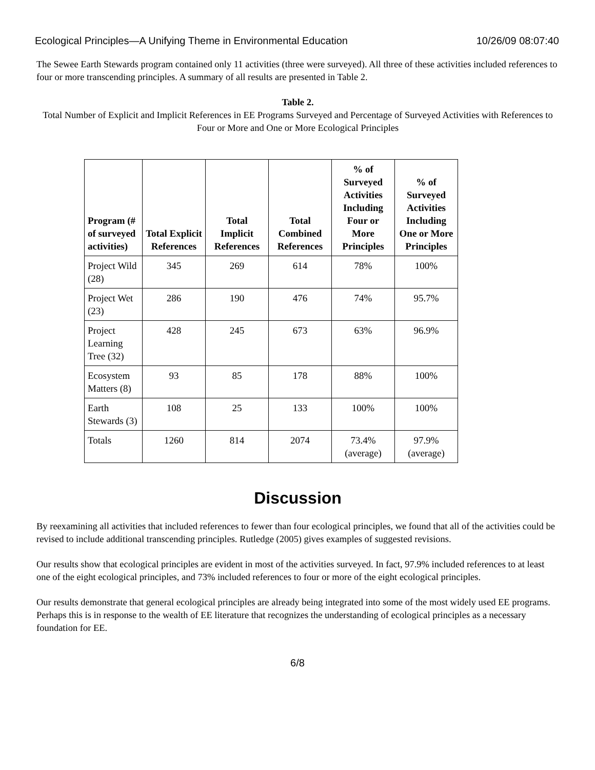Ecological Principles—A Unifying Theme in Environmental Education 10/26/09 08:07:40
The Sewee Earth Stewards program contained only 11 activities (three were surveyed). All three of these activities included references to four or more transcending principles. A summary of all results are presented in Table 2.
Table 2.
Total Number of Explicit and Implicit References in EE Programs Surveyed and Percentage of Surveyed Activities with References to Four or More and One or More Ecological Principles
| Program (# of surveyed activities) | Total Explicit References | Total Implicit References | Total Combined References | % of Surveyed Activities Including Four or More Principles | % of Surveyed Activities Including One or More Principles |
| --- | --- | --- | --- | --- | --- |
| Project Wild (28) | 345 | 269 | 614 | 78% | 100% |
| Project Wet (23) | 286 | 190 | 476 | 74% | 95.7% |
| Project Learning Tree (32) | 428 | 245 | 673 | 63% | 96.9% |
| Ecosystem Matters (8) | 93 | 85 | 178 | 88% | 100% |
| Earth Stewards (3) | 108 | 25 | 133 | 100% | 100% |
| Totals | 1260 | 814 | 2074 | 73.4% (average) | 97.9% (average) |
Discussion
By reexamining all activities that included references to fewer than four ecological principles, we found that all of the activities could be revised to include additional transcending principles. Rutledge (2005) gives examples of suggested revisions.
Our results show that ecological principles are evident in most of the activities surveyed. In fact, 97.9% included references to at least one of the eight ecological principles, and 73% included references to four or more of the eight ecological principles.
Our results demonstrate that general ecological principles are already being integrated into some of the most widely used EE programs. Perhaps this is in response to the wealth of EE literature that recognizes the understanding of ecological principles as a necessary foundation for EE.
6/8